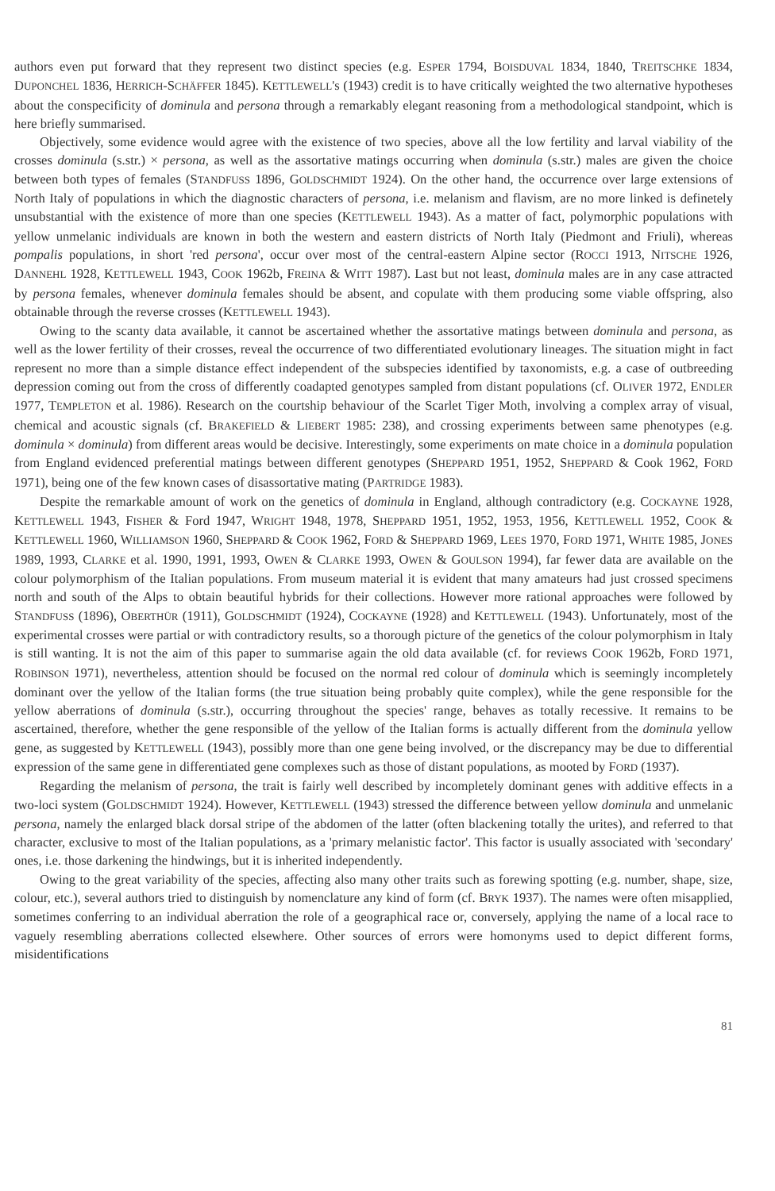authors even put forward that they represent two distinct species (e.g. ESPER 1794, BOISDUVAL 1834, 1840, TREITSCHKE 1834, DUPONCHEL 1836, HERRICH-SCHÄFFER 1845). KETTLEWELL's (1943) credit is to have critically weighted the two alternative hypotheses about the conspecificity of dominula and persona through a remarkably elegant reasoning from a methodological standpoint, which is here briefly summarised.
Objectively, some evidence would agree with the existence of two species, above all the low fertility and larval viability of the crosses dominula (s.str.) × persona, as well as the assortative matings occurring when dominula (s.str.) males are given the choice between both types of females (STANDFUSS 1896, GOLDSCHMIDT 1924). On the other hand, the occurrence over large extensions of North Italy of populations in which the diagnostic characters of persona, i.e. melanism and flavism, are no more linked is definetely unsubstantial with the existence of more than one species (KETTLEWELL 1943). As a matter of fact, polymorphic populations with yellow unmelanic individuals are known in both the western and eastern districts of North Italy (Piedmont and Friuli), whereas pompalis populations, in short 'red persona', occur over most of the central-eastern Alpine sector (ROCCI 1913, NITSCHE 1926, DANNEHL 1928, KETTLEWELL 1943, COOK 1962b, FREINA & WITT 1987). Last but not least, dominula males are in any case attracted by persona females, whenever dominula females should be absent, and copulate with them producing some viable offspring, also obtainable through the reverse crosses (KETTLEWELL 1943).
Owing to the scanty data available, it cannot be ascertained whether the assortative matings between dominula and persona, as well as the lower fertility of their crosses, reveal the occurrence of two differentiated evolutionary lineages. The situation might in fact represent no more than a simple distance effect independent of the subspecies identified by taxonomists, e.g. a case of outbreeding depression coming out from the cross of differently coadapted genotypes sampled from distant populations (cf. OLIVER 1972, ENDLER 1977, TEMPLETON et al. 1986). Research on the courtship behaviour of the Scarlet Tiger Moth, involving a complex array of visual, chemical and acoustic signals (cf. BRAKEFIELD & LIEBERT 1985: 238), and crossing experiments between same phenotypes (e.g. dominula × dominula) from different areas would be decisive. Interestingly, some experiments on mate choice in a dominula population from England evidenced preferential matings between different genotypes (SHEPPARD 1951, 1952, SHEPPARD & Cook 1962, FORD 1971), being one of the few known cases of disassortative mating (PARTRIDGE 1983).
Despite the remarkable amount of work on the genetics of dominula in England, although contradictory (e.g. COCKAYNE 1928, KETTLEWELL 1943, FISHER & Ford 1947, WRIGHT 1948, 1978, SHEPPARD 1951, 1952, 1953, 1956, KETTLEWELL 1952, COOK & KETTLEWELL 1960, WILLIAMSON 1960, SHEPPARD & COOK 1962, FORD & SHEPPARD 1969, LEES 1970, FORD 1971, WHITE 1985, JONES 1989, 1993, CLARKE et al. 1990, 1991, 1993, OWEN & CLARKE 1993, OWEN & GOULSON 1994), far fewer data are available on the colour polymorphism of the Italian populations. From museum material it is evident that many amateurs had just crossed specimens north and south of the Alps to obtain beautiful hybrids for their collections. However more rational approaches were followed by STANDFUSS (1896), OBERTHÜR (1911), GOLDSCHMIDT (1924), COCKAYNE (1928) and KETTLEWELL (1943). Unfortunately, most of the experimental crosses were partial or with contradictory results, so a thorough picture of the genetics of the colour polymorphism in Italy is still wanting. It is not the aim of this paper to summarise again the old data available (cf. for reviews COOK 1962b, FORD 1971, ROBINSON 1971), nevertheless, attention should be focused on the normal red colour of dominula which is seemingly incompletely dominant over the yellow of the Italian forms (the true situation being probably quite complex), while the gene responsible for the yellow aberrations of dominula (s.str.), occurring throughout the species' range, behaves as totally recessive. It remains to be ascertained, therefore, whether the gene responsible of the yellow of the Italian forms is actually different from the dominula yellow gene, as suggested by KETTLEWELL (1943), possibly more than one gene being involved, or the discrepancy may be due to differential expression of the same gene in differentiated gene complexes such as those of distant populations, as mooted by FORD (1937).
Regarding the melanism of persona, the trait is fairly well described by incompletely dominant genes with additive effects in a two-loci system (GOLDSCHMIDT 1924). However, KETTLEWELL (1943) stressed the difference between yellow dominula and unmelanic persona, namely the enlarged black dorsal stripe of the abdomen of the latter (often blackening totally the urites), and referred to that character, exclusive to most of the Italian populations, as a 'primary melanistic factor'. This factor is usually associated with 'secondary' ones, i.e. those darkening the hindwings, but it is inherited independently.
Owing to the great variability of the species, affecting also many other traits such as forewing spotting (e.g. number, shape, size, colour, etc.), several authors tried to distinguish by nomenclature any kind of form (cf. BRYK 1937). The names were often misapplied, sometimes conferring to an individual aberration the role of a geographical race or, conversely, applying the name of a local race to vaguely resembling aberrations collected elsewhere. Other sources of errors were homonyms used to depict different forms, misidentifications
81